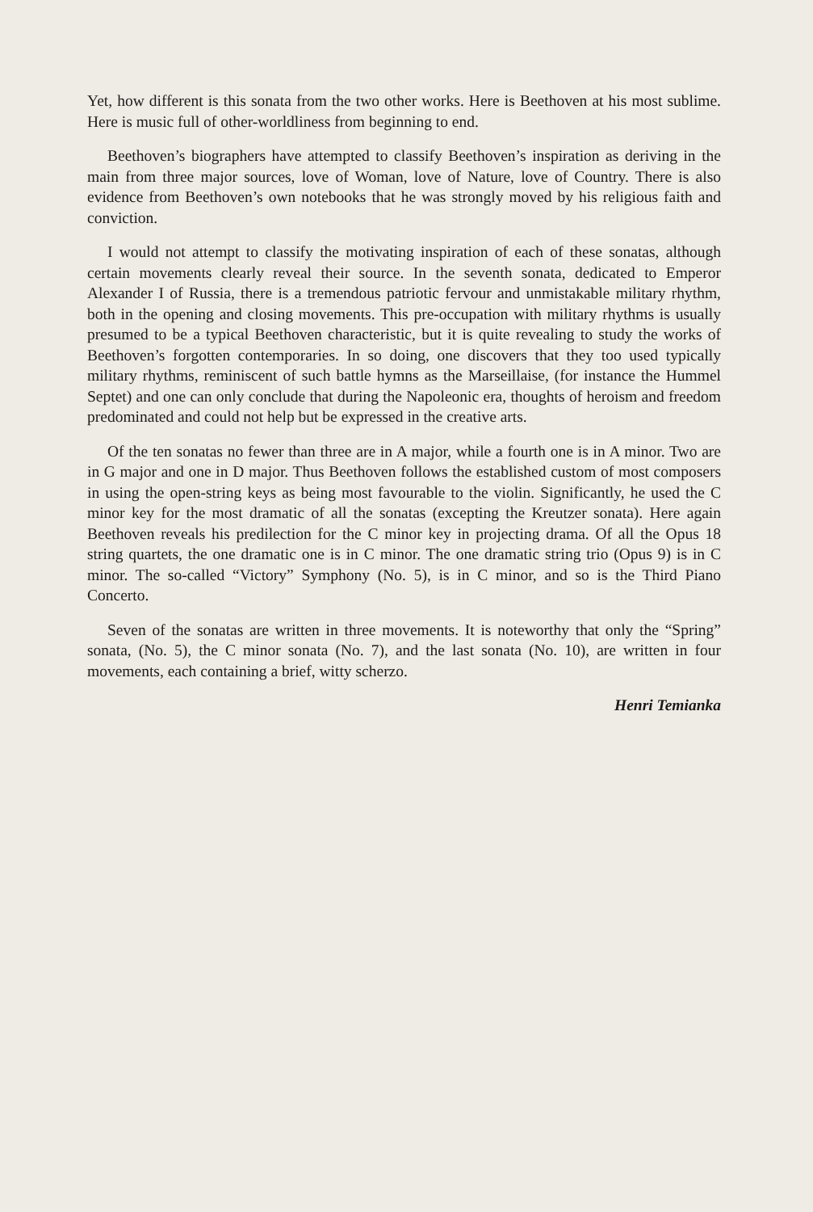Yet, how different is this sonata from the two other works. Here is Beethoven at his most sublime. Here is music full of other-worldliness from beginning to end.
Beethoven’s biographers have attempted to classify Beethoven’s inspiration as deriving in the main from three major sources, love of Woman, love of Nature, love of Country. There is also evidence from Beethoven’s own note­books that he was strongly moved by his religious faith and conviction.
I would not attempt to classify the motivating inspiration of each of these sonatas, although certain movements clearly reveal their source. In the seventh sonata, dedicated to Emperor Alexander I of Russia, there is a tre­mendous patriotic fervour and unmistakable military rhythm, both in the opening and closing movements. This pre-occupation with military rhythms is usually presumed to be a typical Beethoven characteristic, but it is quite reveal­ing to study the works of Beethoven’s forgotten contemporaries. In so doing, one discovers that they too used typically military rhythms, reminiscent of such battle hymns as the Marseillaise, (for instance the Hummel Septet) and one can only conclude that during the Napoleonic era, thoughts of heroism and freedom predominated and could not help but be expressed in the creative arts.
Of the ten sonatas no fewer than three are in A major, while a fourth one is in A minor. Two are in G major and one in D major. Thus Beethoven follows the established custom of most composers in using the open-string keys as being most favourable to the violin. Significantly, he used the C minor key for the most dramatic of all the sonatas (excepting the Kreutzer sonata). Here again Beethoven reveals his predilection for the C minor key in projecting drama. Of all the Opus 18 string quartets, the one dramatic one is in C minor. The one dramatic string trio (Opus 9) is in C minor. The so-called “Victory” Sym­phony (No. 5), is in C minor, and so is the Third Piano Concerto.
Seven of the sonatas are written in three movements. It is noteworthy that only the “Spring” sonata, (No. 5), the C minor sonata (No. 7), and the last sonata (No. 10), are written in four movements, each containing a brief, witty scherzo.
Henri Temianka